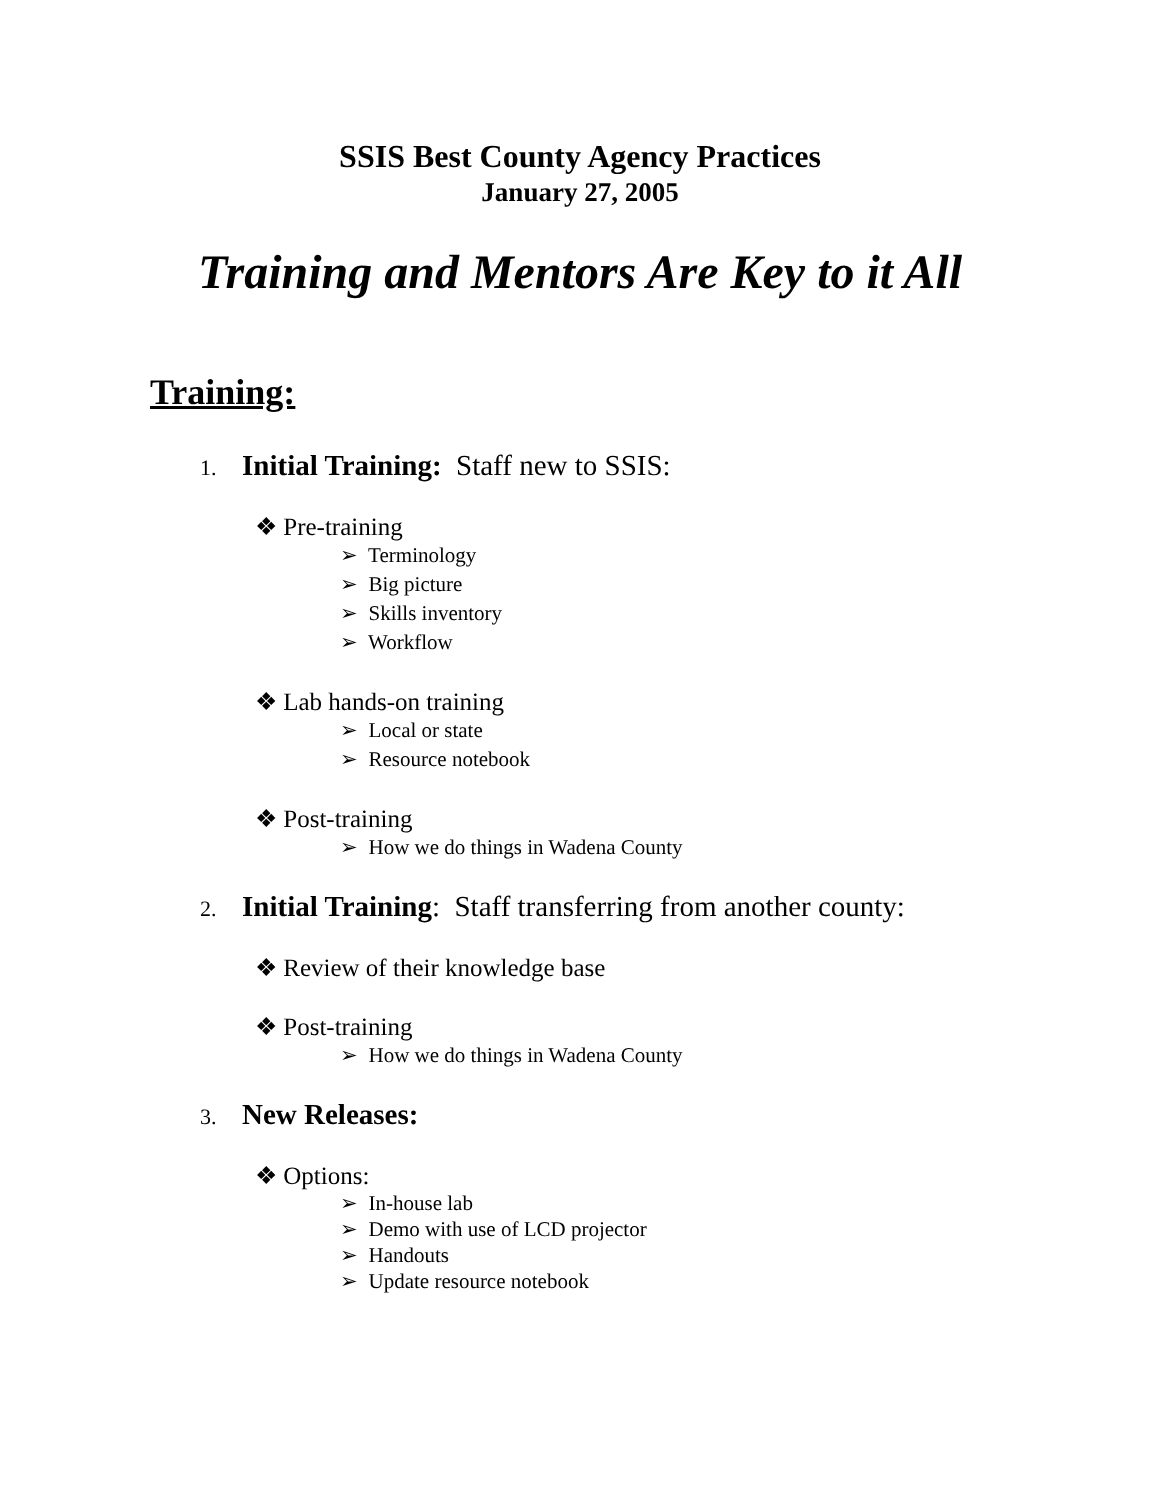SSIS Best County Agency Practices
January 27, 2005
Training and Mentors Are Key to it All
Training:
1. Initial Training: Staff new to SSIS:
❖ Pre-training
➢ Terminology
➢ Big picture
➢ Skills inventory
➢ Workflow
❖ Lab hands-on training
➢ Local or state
➢ Resource notebook
❖ Post-training
➢ How we do things in Wadena County
2. Initial Training: Staff transferring from another county:
❖ Review of their knowledge base
❖ Post-training
➢ How we do things in Wadena County
3. New Releases:
❖ Options:
➢ In-house lab
➢ Demo with use of LCD projector
➢ Handouts
➢ Update resource notebook